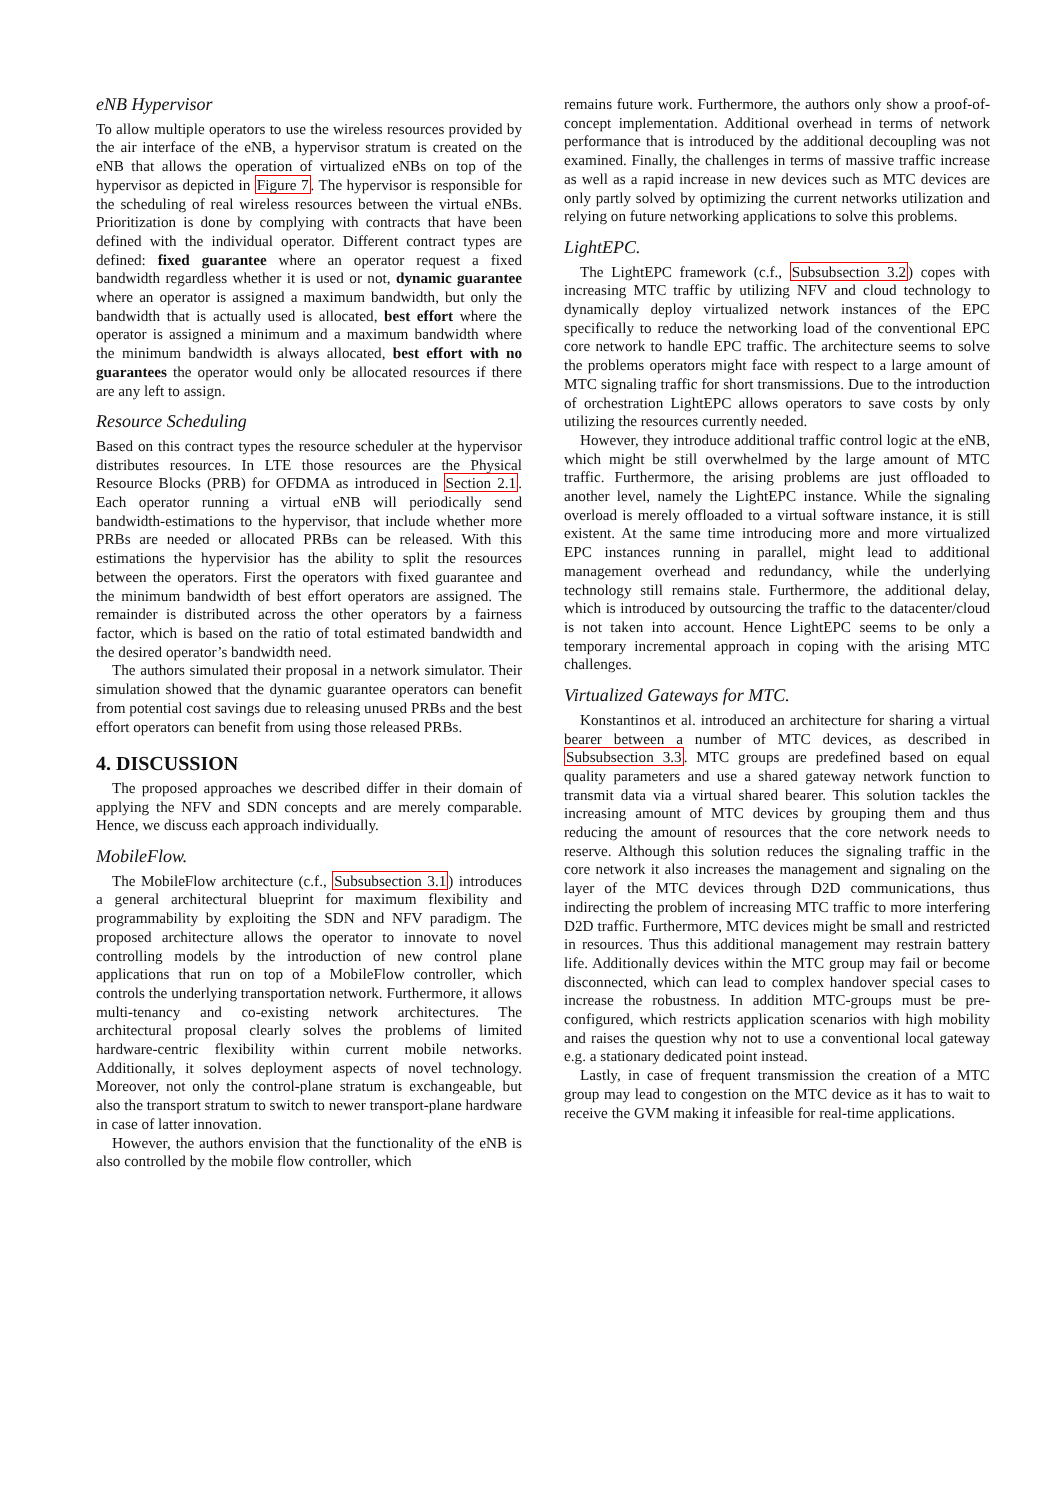eNB Hypervisor
To allow multiple operators to use the wireless resources provided by the air interface of the eNB, a hypervisor stratum is created on the eNB that allows the operation of virtualized eNBs on top of the hypervisor as depicted in Figure 7. The hypervisor is responsible for the scheduling of real wireless resources between the virtual eNBs. Prioritization is done by complying with contracts that have been defined with the individual operator. Different contract types are defined: fixed guarantee where an operator request a fixed bandwidth regardless whether it is used or not, dynamic guarantee where an operator is assigned a maximum bandwidth, but only the bandwidth that is actually used is allocated, best effort where the operator is assigned a minimum and a maximum bandwidth where the minimum bandwidth is always allocated, best effort with no guarantees the operator would only be allocated resources if there are any left to assign.
Resource Scheduling
Based on this contract types the resource scheduler at the hypervisor distributes resources. In LTE those resources are the Physical Resource Blocks (PRB) for OFDMA as introduced in Section 2.1. Each operator running a virtual eNB will periodically send bandwidth-estimations to the hypervisor, that include whether more PRBs are needed or allocated PRBs can be released. With this estimations the hypervisior has the ability to split the resources between the operators. First the operators with fixed guarantee and the minimum bandwidth of best effort operators are assigned. The remainder is distributed across the other operators by a fairness factor, which is based on the ratio of total estimated bandwidth and the desired operator’s bandwidth need.
The authors simulated their proposal in a network simulator. Their simulation showed that the dynamic guarantee operators can benefit from potential cost savings due to releasing unused PRBs and the best effort operators can benefit from using those released PRBs.
4. DISCUSSION
The proposed approaches we described differ in their domain of applying the NFV and SDN concepts and are merely comparable. Hence, we discuss each approach individually.
MobileFlow.
The MobileFlow architecture (c.f., Subsubsection 3.1) introduces a general architectural blueprint for maximum flexibility and programmability by exploiting the SDN and NFV paradigm. The proposed architecture allows the operator to innovate to novel controlling models by the introduction of new control plane applications that run on top of a MobileFlow controller, which controls the underlying transportation network. Furthermore, it allows multi-tenancy and co-existing network architectures. The architectural proposal clearly solves the problems of limited hardware-centric flexibility within current mobile networks. Additionally, it solves deployment aspects of novel technology. Moreover, not only the control-plane stratum is exchangeable, but also the transport stratum to switch to newer transport-plane hardware in case of latter innovation.
However, the authors envision that the functionality of the eNB is also controlled by the mobile flow controller, which
remains future work. Furthermore, the authors only show a proof-of-concept implementation. Additional overhead in terms of network performance that is introduced by the additional decoupling was not examined. Finally, the challenges in terms of massive traffic increase as well as a rapid increase in new devices such as MTC devices are only partly solved by optimizing the current networks utilization and relying on future networking applications to solve this problems.
LightEPC.
The LightEPC framework (c.f., Subsubsection 3.2) copes with increasing MTC traffic by utilizing NFV and cloud technology to dynamically deploy virtualized network instances of the EPC specifically to reduce the networking load of the conventional EPC core network to handle EPC traffic. The architecture seems to solve the problems operators might face with respect to a large amount of MTC signaling traffic for short transmissions. Due to the introduction of orchestration LightEPC allows operators to save costs by only utilizing the resources currently needed.
However, they introduce additional traffic control logic at the eNB, which might be still overwhelmed by the large amount of MTC traffic. Furthermore, the arising problems are just offloaded to another level, namely the LightEPC instance. While the signaling overload is merely offloaded to a virtual software instance, it is still existent. At the same time introducing more and more virtualized EPC instances running in parallel, might lead to additional management overhead and redundancy, while the underlying technology still remains stale. Furthermore, the additional delay, which is introduced by outsourcing the traffic to the datacenter/cloud is not taken into account. Hence LightEPC seems to be only a temporary incremental approach in coping with the arising MTC challenges.
Virtualized Gateways for MTC.
Konstantinos et al. introduced an architecture for sharing a virtual bearer between a number of MTC devices, as described in Subsubsection 3.3. MTC groups are predefined based on equal quality parameters and use a shared gateway network function to transmit data via a virtual shared bearer. This solution tackles the increasing amount of MTC devices by grouping them and thus reducing the amount of resources that the core network needs to reserve. Although this solution reduces the signaling traffic in the core network it also increases the management and signaling on the layer of the MTC devices through D2D communications, thus indirecting the problem of increasing MTC traffic to more interfering D2D traffic. Furthermore, MTC devices might be small and restricted in resources. Thus this additional management may restrain battery life. Additionally devices within the MTC group may fail or become disconnected, which can lead to complex handover special cases to increase the robustness. In addition MTC-groups must be pre-configured, which restricts application scenarios with high mobility and raises the question why not to use a conventional local gateway e.g. a stationary dedicated point instead.
Lastly, in case of frequent transmission the creation of a MTC group may lead to congestion on the MTC device as it has to wait to receive the GVM making it infeasible for real-time applications.